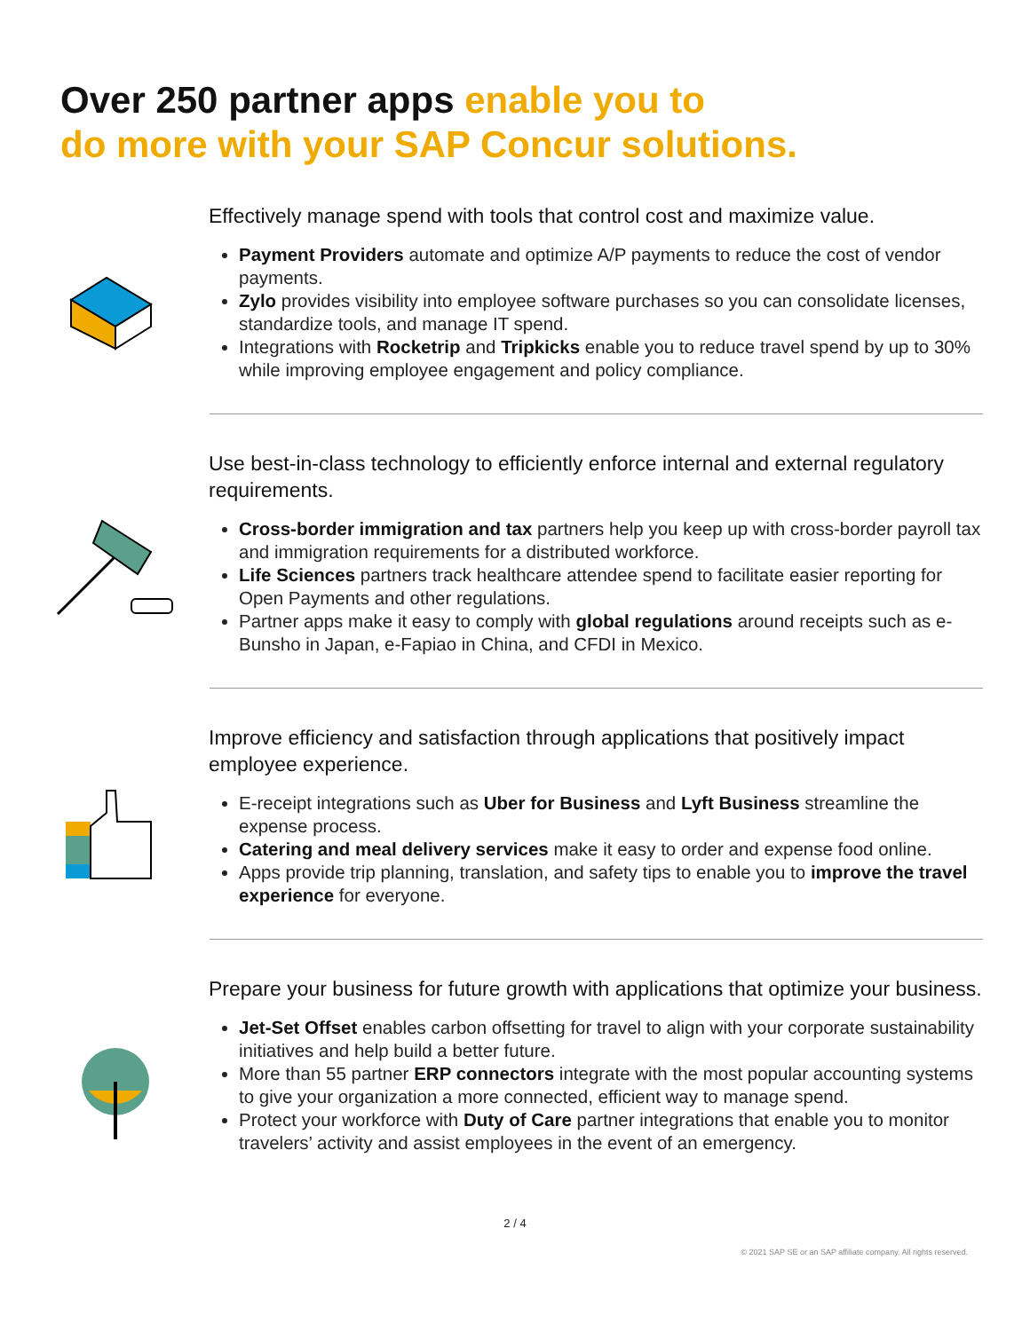Over 250 partner apps enable you to
do more with your SAP Concur solutions.
Effectively manage spend with tools that control cost and maximize value.
Payment Providers automate and optimize A/P payments to reduce the cost of vendor payments.
Zylo provides visibility into employee software purchases so you can consolidate licenses, standardize tools, and manage IT spend.
Integrations with Rocketrip and Tripkicks enable you to reduce travel spend by up to 30% while improving employee engagement and policy compliance.
Use best-in-class technology to efficiently enforce internal and external regulatory requirements.
Cross-border immigration and tax partners help you keep up with cross-border payroll tax and immigration requirements for a distributed workforce.
Life Sciences partners track healthcare attendee spend to facilitate easier reporting for Open Payments and other regulations.
Partner apps make it easy to comply with global regulations around receipts such as e-Bunsho in Japan, e-Fapiao in China, and CFDI in Mexico.
Improve efficiency and satisfaction through applications that positively impact employee experience.
E-receipt integrations such as Uber for Business and Lyft Business streamline the expense process.
Catering and meal delivery services make it easy to order and expense food online.
Apps provide trip planning, translation, and safety tips to enable you to improve the travel experience for everyone.
Prepare your business for future growth with applications that optimize your business.
Jet-Set Offset enables carbon offsetting for travel to align with your corporate sustainability initiatives and help build a better future.
More than 55 partner ERP connectors integrate with the most popular accounting systems to give your organization a more connected, efficient way to manage spend.
Protect your workforce with Duty of Care partner integrations that enable you to monitor travelers’ activity and assist employees in the event of an emergency.
2 / 4
© 2021 SAP SE or an SAP affiliate company. All rights reserved.